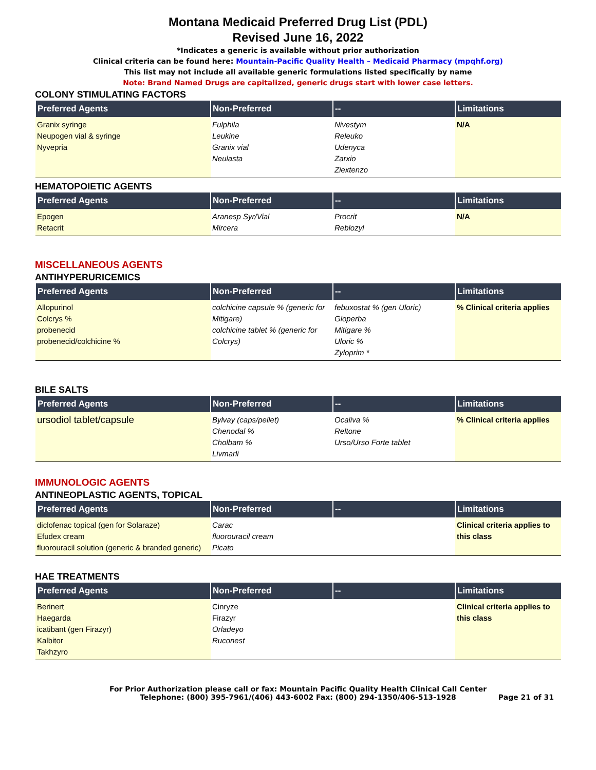Montana Medicaid Preferred Drug List (PDL)
Revised June 16, 2022
*Indicates a generic is available without prior authorization
Clinical criteria can be found here: Mountain-Pacific Quality Health – Medicaid Pharmacy (mpqhf.org)
This list may not include all available generic formulations listed specifically by name
Note: Brand Named Drugs are capitalized, generic drugs start with lower case letters.
COLONY STIMULATING FACTORS
| Preferred Agents | Non-Preferred | -- | Limitations |
| --- | --- | --- | --- |
| Granix syringe Neupogen vial & syringe Nyvepria | Fulphila Leukine Granix vial Neulasta | Nivestym Releuko Udenyca Zarxio Ziextenzo | N/A |
HEMATOPOIETIC AGENTS
| Preferred Agents | Non-Preferred | -- | Limitations |
| --- | --- | --- | --- |
| Epogen Retacrit | Aranesp Syr/Vial Mircera | Procrit Reblozyl | N/A |
MISCELLANEOUS AGENTS
ANTIHYPERURICEMICS
| Preferred Agents | Non-Preferred | -- | Limitations |
| --- | --- | --- | --- |
| Allopurinol Colcrys % probenecid probenecid/colchicine % | colchicine capsule % (generic for Mitigare) colchicine tablet % (generic for Colcrys) | febuxostat % (gen Uloric) Gloperba Mitigare % Uloric % Zyloprim * | % Clinical criteria applies |
BILE SALTS
| Preferred Agents | Non-Preferred | -- | Limitations |
| --- | --- | --- | --- |
| ursodiol tablet/capsule | Bylvay (caps/pellet) Chenodal % Cholbam % Livmarli | Ocaliva % Reltone Urso/Urso Forte tablet | % Clinical criteria applies |
IMMUNOLOGIC AGENTS
ANTINEOPLASTIC AGENTS, TOPICAL
| Preferred Agents | Non-Preferred | -- | Limitations |
| --- | --- | --- | --- |
| diclofenac topical (gen for Solaraze) Efudex cream fluorouracil solution (generic & branded generic) | Carac fluorouracil cream Picato | | Clinical criteria applies to this class |
HAE TREATMENTS
| Preferred Agents | Non-Preferred | -- | Limitations |
| --- | --- | --- | --- |
| Berinert Haegarda icatibant (gen Firazyr) Kalbitor Takhzyro | Cinryze Firazyr Orladeyo Ruconest | | Clinical criteria applies to this class |
For Prior Authorization please call or fax: Mountain Pacific Quality Health Clinical Call Center
Telephone: (800) 395-7961/(406) 443-6002 Fax: (800) 294-1350/406-513-1928
Page 21 of 31